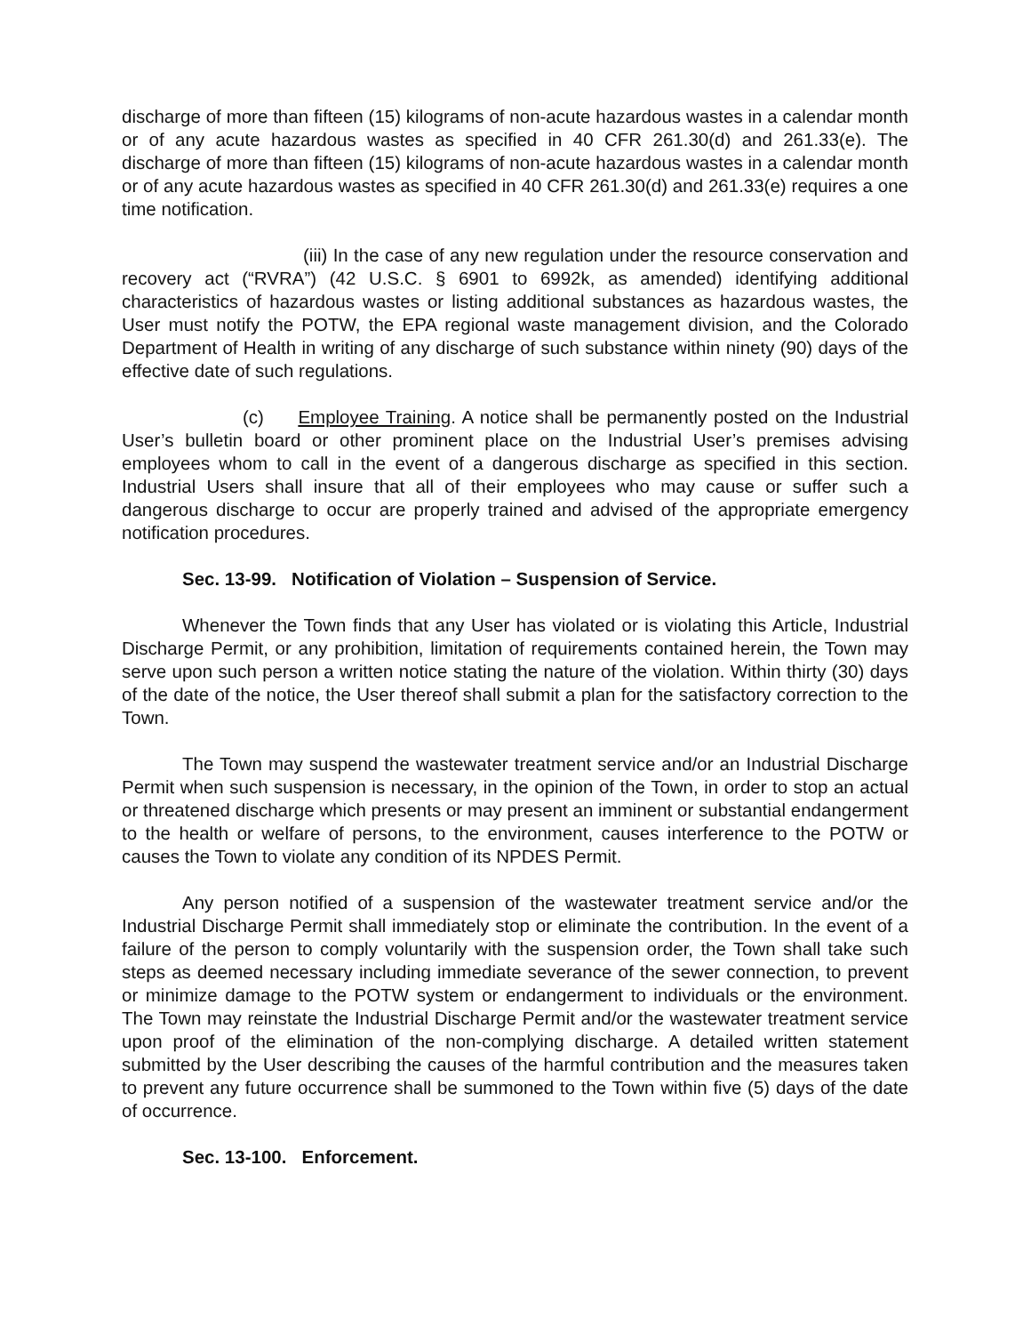discharge of more than fifteen (15) kilograms of non-acute hazardous wastes in a calendar month or of any acute hazardous wastes as specified in 40 CFR 261.30(d) and 261.33(e). The discharge of more than fifteen (15) kilograms of non-acute hazardous wastes in a calendar month or of any acute hazardous wastes as specified in 40 CFR 261.30(d) and 261.33(e) requires a one time notification.
(iii) In the case of any new regulation under the resource conservation and recovery act (“RVRA”) (42 U.S.C. § 6901 to 6992k, as amended) identifying additional characteristics of hazardous wastes or listing additional substances as hazardous wastes, the User must notify the POTW, the EPA regional waste management division, and the Colorado Department of Health in writing of any discharge of such substance within ninety (90) days of the effective date of such regulations.
(c) Employee Training. A notice shall be permanently posted on the Industrial User’s bulletin board or other prominent place on the Industrial User’s premises advising employees whom to call in the event of a dangerous discharge as specified in this section. Industrial Users shall insure that all of their employees who may cause or suffer such a dangerous discharge to occur are properly trained and advised of the appropriate emergency notification procedures.
Sec. 13-99. Notification of Violation – Suspension of Service.
Whenever the Town finds that any User has violated or is violating this Article, Industrial Discharge Permit, or any prohibition, limitation of requirements contained herein, the Town may serve upon such person a written notice stating the nature of the violation. Within thirty (30) days of the date of the notice, the User thereof shall submit a plan for the satisfactory correction to the Town.
The Town may suspend the wastewater treatment service and/or an Industrial Discharge Permit when such suspension is necessary, in the opinion of the Town, in order to stop an actual or threatened discharge which presents or may present an imminent or substantial endangerment to the health or welfare of persons, to the environment, causes interference to the POTW or causes the Town to violate any condition of its NPDES Permit.
Any person notified of a suspension of the wastewater treatment service and/or the Industrial Discharge Permit shall immediately stop or eliminate the contribution. In the event of a failure of the person to comply voluntarily with the suspension order, the Town shall take such steps as deemed necessary including immediate severance of the sewer connection, to prevent or minimize damage to the POTW system or endangerment to individuals or the environment. The Town may reinstate the Industrial Discharge Permit and/or the wastewater treatment service upon proof of the elimination of the non-complying discharge. A detailed written statement submitted by the User describing the causes of the harmful contribution and the measures taken to prevent any future occurrence shall be summoned to the Town within five (5) days of the date of occurrence.
Sec. 13-100. Enforcement.